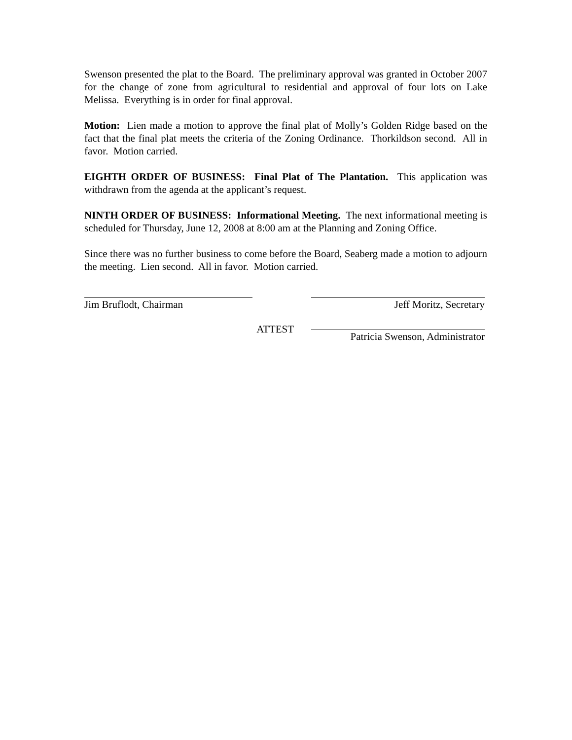Swenson presented the plat to the Board. The preliminary approval was granted in October 2007 for the change of zone from agricultural to residential and approval of four lots on Lake Melissa. Everything is in order for final approval.
Motion: Lien made a motion to approve the final plat of Molly’s Golden Ridge based on the fact that the final plat meets the criteria of the Zoning Ordinance. Thorkildson second. All in favor. Motion carried.
EIGHTH ORDER OF BUSINESS: Final Plat of The Plantation. This application was withdrawn from the agenda at the applicant’s request.
NINTH ORDER OF BUSINESS: Informational Meeting. The next informational meeting is scheduled for Thursday, June 12, 2008 at 8:00 am at the Planning and Zoning Office.
Since there was no further business to come before the Board, Seaberg made a motion to adjourn the meeting. Lien second. All in favor. Motion carried.
Jim Bruflodt, Chairman Jeff Moritz, Secretary
ATTEST Patricia Swenson, Administrator